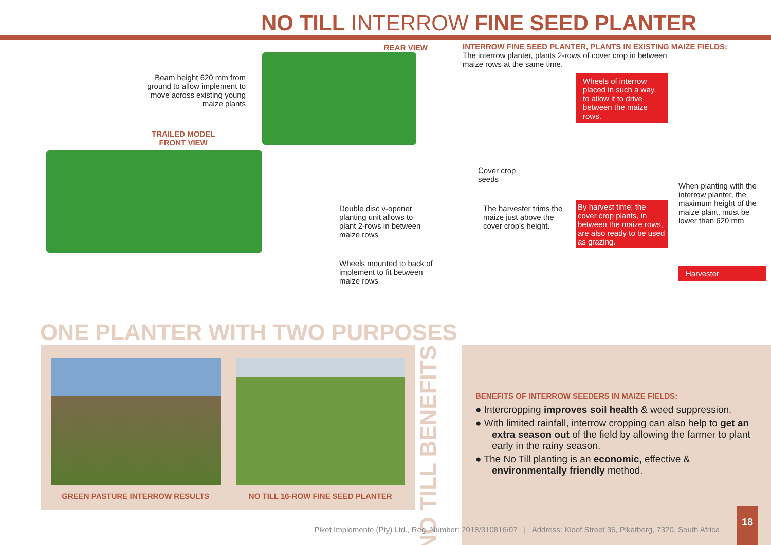NO TILL INTERROW FINE SEED PLANTER
REAR VIEW
Beam height 620 mm from ground to allow implement to move across existing young maize plants
TRAILED MODEL
FRONT VIEW
Double disc v-opener planting unit allows to plant 2-rows in between maize rows
Wheels mounted to back of implement to fit between maize rows
INTERROW FINE SEED PLANTER, PLANTS IN EXISTING MAIZE FIELDS:
The interrow planter, plants 2-rows of cover crop in between
maize rows at the same time.
Cover crop
seeds
The harvester trims the maize just above the cover crop's height.
Wheels of interrow placed in such a way, to allow it to drive between the maize rows.
By harvest time; the cover crop plants, in between the maize rows, are also ready to be used as grazing.
When planting with the interrow planter, the maximum height of the maize plant, must be lower than 620 mm
Harvester
ONE PLANTER WITH TWO PURPOSES
GREEN PASTURE INTERROW RESULTS NO TILL 16-ROW FINE SEED PLANTER
NO TILL BENEFITS
BENEFITS OF INTERROW SEEDERS IN MAIZE FIELDS:
● Intercropping improves soil health & weed suppression.
● With limited rainfall, interrow cropping can also help to get an extra season out of the field by allowing the farmer to plant early in the rainy season.
● The No Till planting is an economic, effective & environmentally friendly method.
Piket Implemente (Pty) Ltd., Reg. Number: 2018/310816/07 | Address: Kloof Street 36, Piketberg, 7320, South Africa
18